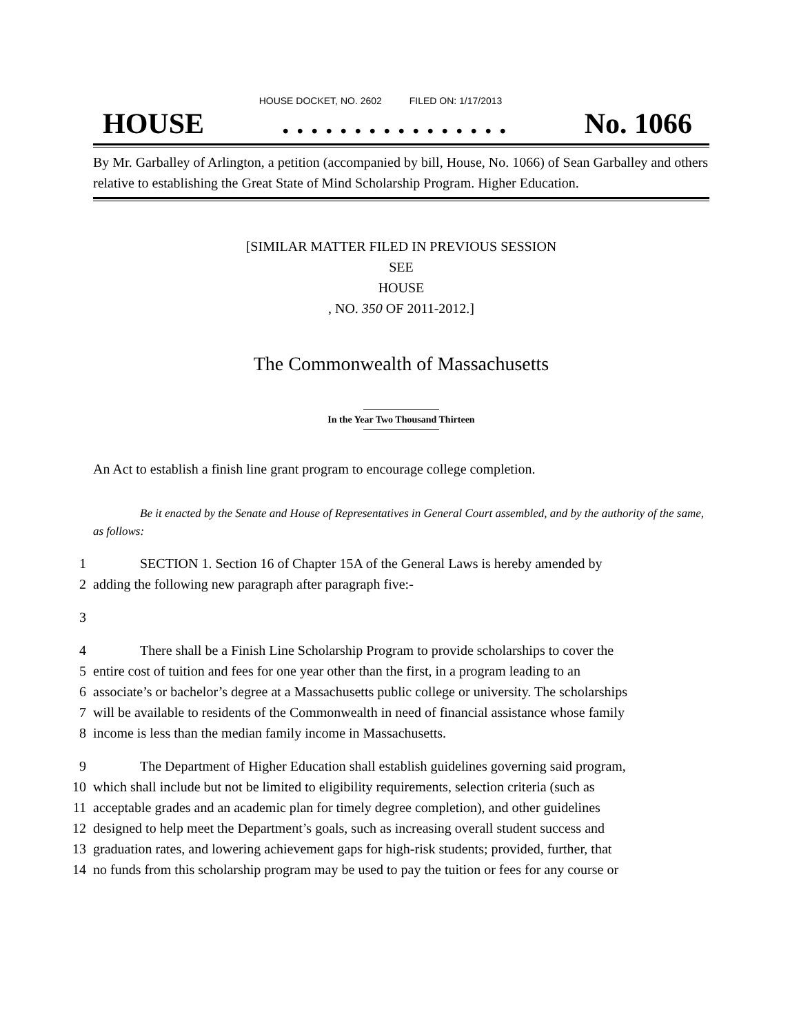HOUSE DOCKET, NO. 2602 FILED ON: 1/17/2013
HOUSE. . . . . . . . . . . . . . . . No. 1066
By Mr. Garballey of Arlington, a petition (accompanied by bill, House, No. 1066) of Sean Garballey and others relative to establishing the Great State of Mind Scholarship Program. Higher Education.
[SIMILAR MATTER FILED IN PREVIOUS SESSION
SEE
HOUSE
, NO. 350 OF 2011-2012.]
The Commonwealth of Massachusetts
In the Year Two Thousand Thirteen
An Act to establish a finish line grant program to encourage college completion.
Be it enacted by the Senate and House of Representatives in General Court assembled, and by the authority of the same, as follows:
1 SECTION 1. Section 16 of Chapter 15A of the General Laws is hereby amended by
2 adding the following new paragraph after paragraph five:-
3
4 There shall be a Finish Line Scholarship Program to provide scholarships to cover the
5 entire cost of tuition and fees for one year other than the first, in a program leading to an
6 associate’s or bachelor’s degree at a Massachusetts public college or university. The scholarships
7 will be available to residents of the Commonwealth in need of financial assistance whose family
8 income is less than the median family income in Massachusetts.
9 The Department of Higher Education shall establish guidelines governing said program,
10 which shall include but not be limited to eligibility requirements, selection criteria (such as
11 acceptable grades and an academic plan for timely degree completion), and other guidelines
12 designed to help meet the Department’s goals, such as increasing overall student success and
13 graduation rates, and lowering achievement gaps for high-risk students; provided, further, that
14 no funds from this scholarship program may be used to pay the tuition or fees for any course or